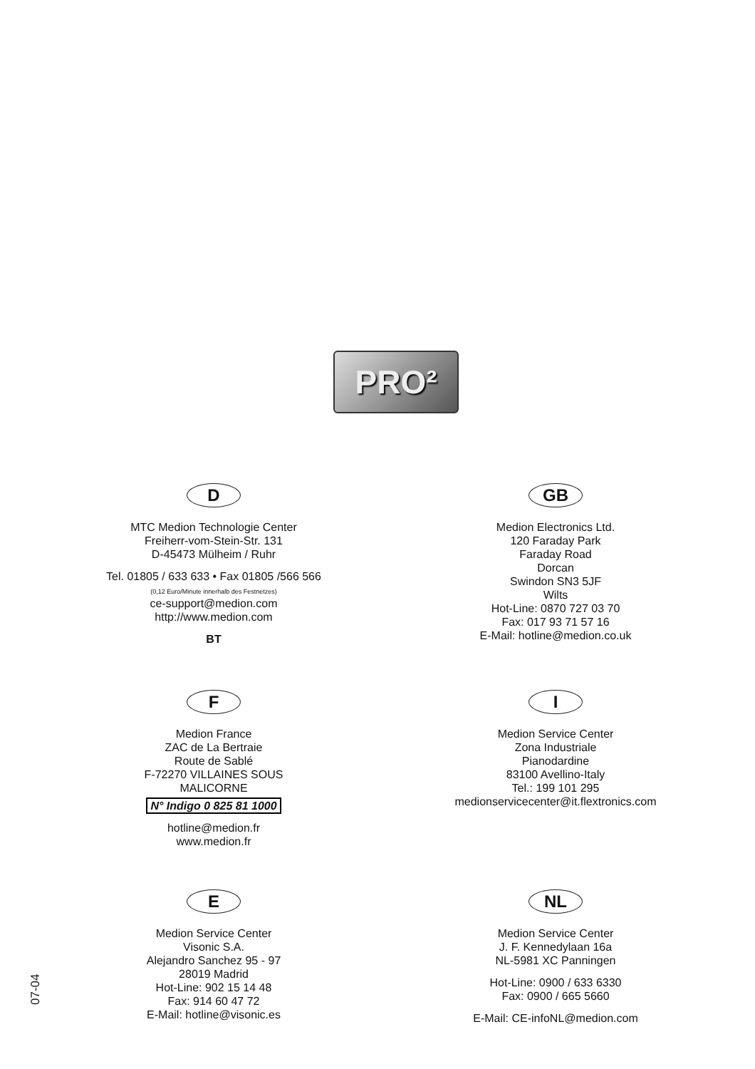PRO²
D
MTC Medion Technologie Center
Freiherr-vom-Stein-Str. 131
D-45473 Mülheim / Ruhr
Tel. 01805 / 633 633 • Fax 01805 /566 566
(0,12 Euro/Minute innerhalb des Festnetzes)
ce-support@medion.com
http://www.medion.com
BT
GB
Medion Electronics Ltd.
120 Faraday Park
Faraday Road
Dorcan
Swindon SN3 5JF
Wilts
Hot-Line: 0870 727 03 70
Fax: 017 93 71 57 16
E-Mail: hotline@medion.co.uk
F
Medion France
ZAC de La Bertraie
Route de Sablé
F-72270 VILLAINES SOUS
MALICORNE
N° Indigo 0 825 81 1000
hotline@medion.fr
www.medion.fr
I
Medion Service Center
Zona Industriale
Pianodardine
83100 Avellino-Italy
Tel.: 199 101 295
medionservicecenter@it.flextronics.com
E
Medion Service Center
Visonic S.A.
Alejandro Sanchez 95 - 97
28019 Madrid
Hot-Line: 902 15 14 48
Fax: 914 60 47 72
E-Mail: hotline@visonic.es
NL
Medion Service Center
J. F. Kennedylaan 16a
NL-5981 XC Panningen
Hot-Line: 0900 / 633 6330
Fax: 0900 / 665 5660
E-Mail: CE-infoNL@medion.com
07-04